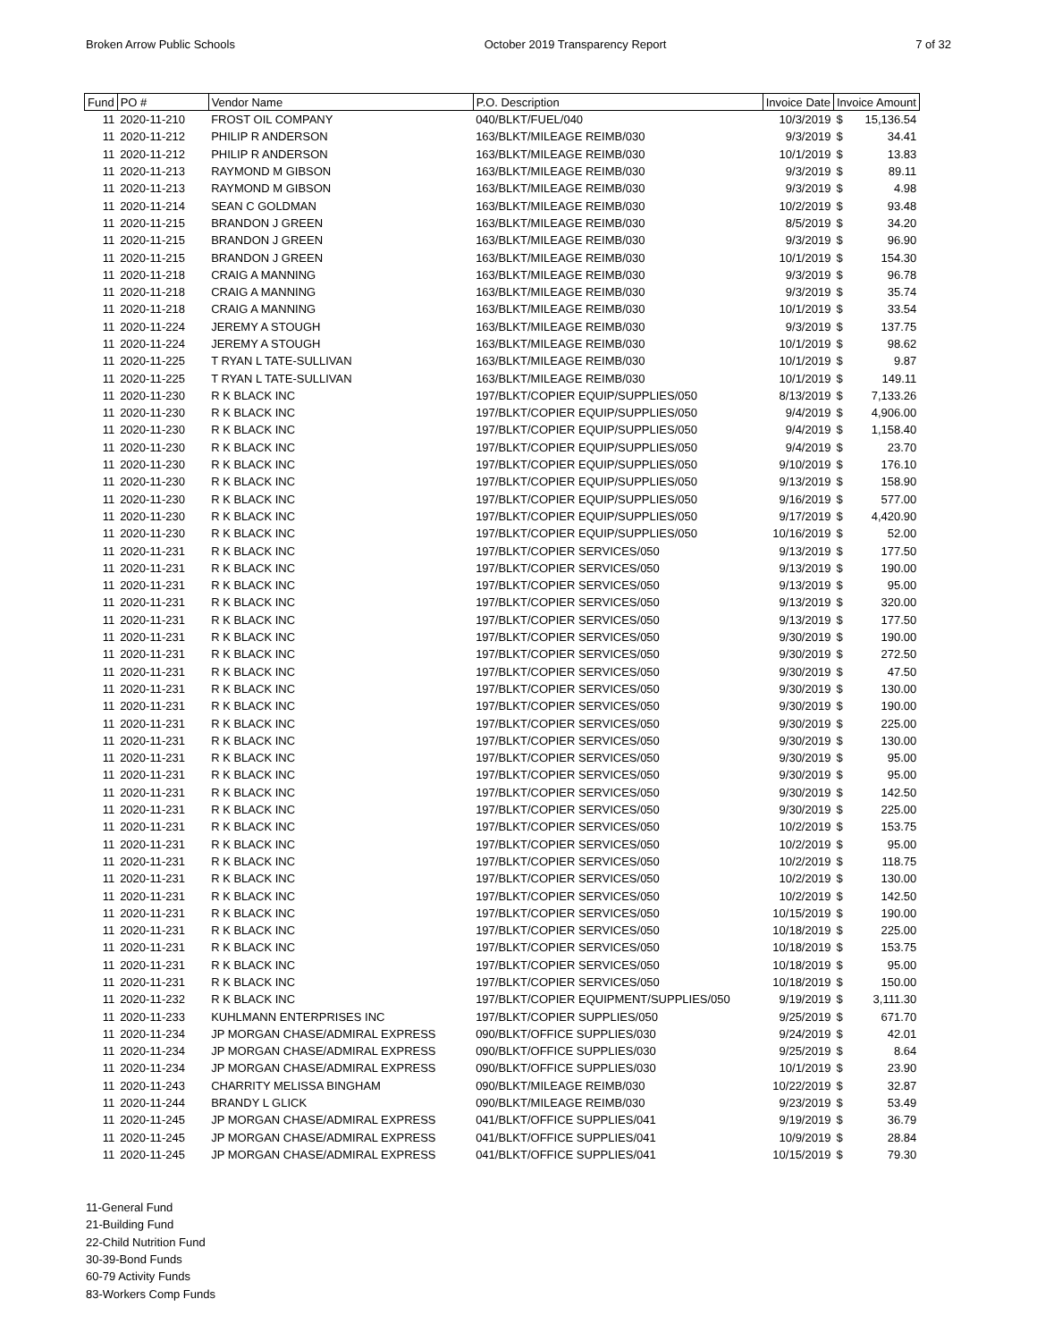Broken Arrow Public Schools October 2019 Transparency Report 7 of 32
| Fund | PO # | Vendor Name | P.O. Description | Invoice Date | Invoice Amount | |
| --- | --- | --- | --- | --- | --- | --- |
| 11 | 2020-11-210 | FROST OIL COMPANY | 040/BLKT/FUEL/040 | 10/3/2019 | $ | 15,136.54 |
| 11 | 2020-11-212 | PHILIP R ANDERSON | 163/BLKT/MILEAGE REIMB/030 | 9/3/2019 | $ | 34.41 |
| 11 | 2020-11-212 | PHILIP R ANDERSON | 163/BLKT/MILEAGE REIMB/030 | 10/1/2019 | $ | 13.83 |
| 11 | 2020-11-213 | RAYMOND M GIBSON | 163/BLKT/MILEAGE REIMB/030 | 9/3/2019 | $ | 89.11 |
| 11 | 2020-11-213 | RAYMOND M GIBSON | 163/BLKT/MILEAGE REIMB/030 | 9/3/2019 | $ | 4.98 |
| 11 | 2020-11-214 | SEAN C GOLDMAN | 163/BLKT/MILEAGE REIMB/030 | 10/2/2019 | $ | 93.48 |
| 11 | 2020-11-215 | BRANDON J GREEN | 163/BLKT/MILEAGE REIMB/030 | 8/5/2019 | $ | 34.20 |
| 11 | 2020-11-215 | BRANDON J GREEN | 163/BLKT/MILEAGE REIMB/030 | 9/3/2019 | $ | 96.90 |
| 11 | 2020-11-215 | BRANDON J GREEN | 163/BLKT/MILEAGE REIMB/030 | 10/1/2019 | $ | 154.30 |
| 11 | 2020-11-218 | CRAIG A MANNING | 163/BLKT/MILEAGE REIMB/030 | 9/3/2019 | $ | 96.78 |
| 11 | 2020-11-218 | CRAIG A MANNING | 163/BLKT/MILEAGE REIMB/030 | 9/3/2019 | $ | 35.74 |
| 11 | 2020-11-218 | CRAIG A MANNING | 163/BLKT/MILEAGE REIMB/030 | 10/1/2019 | $ | 33.54 |
| 11 | 2020-11-224 | JEREMY A STOUGH | 163/BLKT/MILEAGE REIMB/030 | 9/3/2019 | $ | 137.75 |
| 11 | 2020-11-224 | JEREMY A STOUGH | 163/BLKT/MILEAGE REIMB/030 | 10/1/2019 | $ | 98.62 |
| 11 | 2020-11-225 | T RYAN L TATE-SULLIVAN | 163/BLKT/MILEAGE REIMB/030 | 10/1/2019 | $ | 9.87 |
| 11 | 2020-11-225 | T RYAN L TATE-SULLIVAN | 163/BLKT/MILEAGE REIMB/030 | 10/1/2019 | $ | 149.11 |
| 11 | 2020-11-230 | R K BLACK INC | 197/BLKT/COPIER EQUIP/SUPPLIES/050 | 8/13/2019 | $ | 7,133.26 |
| 11 | 2020-11-230 | R K BLACK INC | 197/BLKT/COPIER EQUIP/SUPPLIES/050 | 9/4/2019 | $ | 4,906.00 |
| 11 | 2020-11-230 | R K BLACK INC | 197/BLKT/COPIER EQUIP/SUPPLIES/050 | 9/4/2019 | $ | 1,158.40 |
| 11 | 2020-11-230 | R K BLACK INC | 197/BLKT/COPIER EQUIP/SUPPLIES/050 | 9/4/2019 | $ | 23.70 |
| 11 | 2020-11-230 | R K BLACK INC | 197/BLKT/COPIER EQUIP/SUPPLIES/050 | 9/10/2019 | $ | 176.10 |
| 11 | 2020-11-230 | R K BLACK INC | 197/BLKT/COPIER EQUIP/SUPPLIES/050 | 9/13/2019 | $ | 158.90 |
| 11 | 2020-11-230 | R K BLACK INC | 197/BLKT/COPIER EQUIP/SUPPLIES/050 | 9/16/2019 | $ | 577.00 |
| 11 | 2020-11-230 | R K BLACK INC | 197/BLKT/COPIER EQUIP/SUPPLIES/050 | 9/17/2019 | $ | 4,420.90 |
| 11 | 2020-11-230 | R K BLACK INC | 197/BLKT/COPIER EQUIP/SUPPLIES/050 | 10/16/2019 | $ | 52.00 |
| 11 | 2020-11-231 | R K BLACK INC | 197/BLKT/COPIER SERVICES/050 | 9/13/2019 | $ | 177.50 |
| 11 | 2020-11-231 | R K BLACK INC | 197/BLKT/COPIER SERVICES/050 | 9/13/2019 | $ | 190.00 |
| 11 | 2020-11-231 | R K BLACK INC | 197/BLKT/COPIER SERVICES/050 | 9/13/2019 | $ | 95.00 |
| 11 | 2020-11-231 | R K BLACK INC | 197/BLKT/COPIER SERVICES/050 | 9/13/2019 | $ | 320.00 |
| 11 | 2020-11-231 | R K BLACK INC | 197/BLKT/COPIER SERVICES/050 | 9/13/2019 | $ | 177.50 |
| 11 | 2020-11-231 | R K BLACK INC | 197/BLKT/COPIER SERVICES/050 | 9/30/2019 | $ | 190.00 |
| 11 | 2020-11-231 | R K BLACK INC | 197/BLKT/COPIER SERVICES/050 | 9/30/2019 | $ | 272.50 |
| 11 | 2020-11-231 | R K BLACK INC | 197/BLKT/COPIER SERVICES/050 | 9/30/2019 | $ | 47.50 |
| 11 | 2020-11-231 | R K BLACK INC | 197/BLKT/COPIER SERVICES/050 | 9/30/2019 | $ | 130.00 |
| 11 | 2020-11-231 | R K BLACK INC | 197/BLKT/COPIER SERVICES/050 | 9/30/2019 | $ | 190.00 |
| 11 | 2020-11-231 | R K BLACK INC | 197/BLKT/COPIER SERVICES/050 | 9/30/2019 | $ | 225.00 |
| 11 | 2020-11-231 | R K BLACK INC | 197/BLKT/COPIER SERVICES/050 | 9/30/2019 | $ | 130.00 |
| 11 | 2020-11-231 | R K BLACK INC | 197/BLKT/COPIER SERVICES/050 | 9/30/2019 | $ | 95.00 |
| 11 | 2020-11-231 | R K BLACK INC | 197/BLKT/COPIER SERVICES/050 | 9/30/2019 | $ | 95.00 |
| 11 | 2020-11-231 | R K BLACK INC | 197/BLKT/COPIER SERVICES/050 | 9/30/2019 | $ | 142.50 |
| 11 | 2020-11-231 | R K BLACK INC | 197/BLKT/COPIER SERVICES/050 | 9/30/2019 | $ | 225.00 |
| 11 | 2020-11-231 | R K BLACK INC | 197/BLKT/COPIER SERVICES/050 | 10/2/2019 | $ | 153.75 |
| 11 | 2020-11-231 | R K BLACK INC | 197/BLKT/COPIER SERVICES/050 | 10/2/2019 | $ | 95.00 |
| 11 | 2020-11-231 | R K BLACK INC | 197/BLKT/COPIER SERVICES/050 | 10/2/2019 | $ | 118.75 |
| 11 | 2020-11-231 | R K BLACK INC | 197/BLKT/COPIER SERVICES/050 | 10/2/2019 | $ | 130.00 |
| 11 | 2020-11-231 | R K BLACK INC | 197/BLKT/COPIER SERVICES/050 | 10/2/2019 | $ | 142.50 |
| 11 | 2020-11-231 | R K BLACK INC | 197/BLKT/COPIER SERVICES/050 | 10/15/2019 | $ | 190.00 |
| 11 | 2020-11-231 | R K BLACK INC | 197/BLKT/COPIER SERVICES/050 | 10/18/2019 | $ | 225.00 |
| 11 | 2020-11-231 | R K BLACK INC | 197/BLKT/COPIER SERVICES/050 | 10/18/2019 | $ | 153.75 |
| 11 | 2020-11-231 | R K BLACK INC | 197/BLKT/COPIER SERVICES/050 | 10/18/2019 | $ | 95.00 |
| 11 | 2020-11-231 | R K BLACK INC | 197/BLKT/COPIER SERVICES/050 | 10/18/2019 | $ | 150.00 |
| 11 | 2020-11-232 | R K BLACK INC | 197/BLKT/COPIER EQUIPMENT/SUPPLIES/050 | 9/19/2019 | $ | 3,111.30 |
| 11 | 2020-11-233 | KUHLMANN ENTERPRISES INC | 197/BLKT/COPIER SUPPLIES/050 | 9/25/2019 | $ | 671.70 |
| 11 | 2020-11-234 | JP MORGAN CHASE/ADMIRAL EXPRESS | 090/BLKT/OFFICE SUPPLIES/030 | 9/24/2019 | $ | 42.01 |
| 11 | 2020-11-234 | JP MORGAN CHASE/ADMIRAL EXPRESS | 090/BLKT/OFFICE SUPPLIES/030 | 9/25/2019 | $ | 8.64 |
| 11 | 2020-11-234 | JP MORGAN CHASE/ADMIRAL EXPRESS | 090/BLKT/OFFICE SUPPLIES/030 | 10/1/2019 | $ | 23.90 |
| 11 | 2020-11-243 | CHARRITY MELISSA BINGHAM | 090/BLKT/MILEAGE REIMB/030 | 10/22/2019 | $ | 32.87 |
| 11 | 2020-11-244 | BRANDY L GLICK | 090/BLKT/MILEAGE REIMB/030 | 9/23/2019 | $ | 53.49 |
| 11 | 2020-11-245 | JP MORGAN CHASE/ADMIRAL EXPRESS | 041/BLKT/OFFICE SUPPLIES/041 | 9/19/2019 | $ | 36.79 |
| 11 | 2020-11-245 | JP MORGAN CHASE/ADMIRAL EXPRESS | 041/BLKT/OFFICE SUPPLIES/041 | 10/9/2019 | $ | 28.84 |
| 11 | 2020-11-245 | JP MORGAN CHASE/ADMIRAL EXPRESS | 041/BLKT/OFFICE SUPPLIES/041 | 10/15/2019 | $ | 79.30 |
11-General Fund
21-Building Fund
22-Child Nutrition Fund
30-39-Bond Funds
60-79 Activity Funds
83-Workers Comp Funds